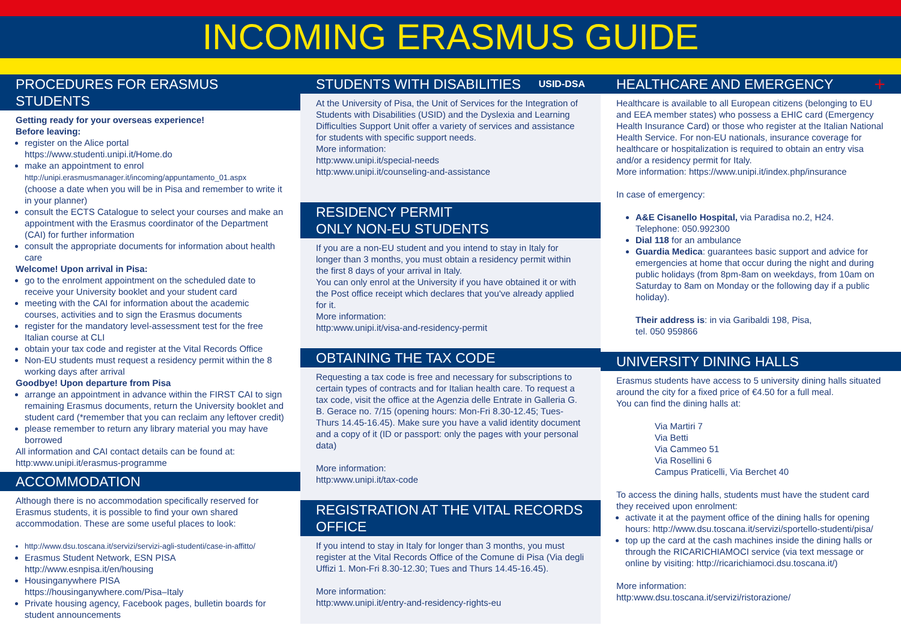INCOMING ERASMUS GUIDE
PROCEDURES FOR ERASMUS STUDENTS
Getting ready for your overseas experience!
Before leaving:
register on the Alice portal
https://www.studenti.unipi.it/Home.do
make an appointment to enrol
http://unipi.erasmusmanager.it/incoming/appuntamento_01.aspx
(choose a date when you will be in Pisa and remember to write it in your planner)
consult the ECTS Catalogue to select your courses and make an appointment with the Erasmus coordinator of the Department (CAI) for further information
consult the appropriate documents for information about health care
Welcome! Upon arrival in Pisa:
go to the enrolment appointment on the scheduled date to receive your University booklet and your student card
meeting with the CAI for information about the academic courses, activities and to sign the Erasmus documents
register for the mandatory level-assessment test for the free Italian course at CLI
obtain your tax code and register at the Vital Records Office
Non-EU students must request a residency permit within the 8 working days after arrival
Goodbye! Upon departure from Pisa
arrange an appointment in advance within the FIRST CAI to sign remaining Erasmus documents, return the University booklet and student card (*remember that you can reclaim any leftover credit)
please remember to return any library material you may have borrowed
All information and CAI contact details can be found at:
http:www.unipi.it/erasmus-programme
ACCOMMODATION
Although there is no accommodation specifically reserved for Erasmus students, it is possible to find your own shared accommodation. These are some useful places to look:
http://www.dsu.toscana.it/servizi/servizi-agli-studenti/case-in-affitto/
Erasmus Student Network, ESN PISA
http://www.esnpisa.it/en/housing
Housinganywhere PISA
https://housinganywhere.com/Pisa–Italy
Private housing agency, Facebook pages, bulletin boards for student announcements
STUDENTS WITH DISABILITIES USID-DSA
At the University of Pisa, the Unit of Services for the Integration of Students with Disabilities (USID) and the Dyslexia and Learning Difficulties Support Unit offer a variety of services and assistance for students with specific support needs.
More information:
http:www.unipi.it/special-needs
http:www.unipi.it/counseling-and-assistance
RESIDENCY PERMIT
ONLY NON-EU STUDENTS
If you are a non-EU student and you intend to stay in Italy for longer than 3 months, you must obtain a residency permit within the first 8 days of your arrival in Italy.
You can only enrol at the University if you have obtained it or with the Post office receipt which declares that you've already applied for it.
More information:
http:www.unipi.it/visa-and-residency-permit
OBTAINING THE TAX CODE
Requesting a tax code is free and necessary for subscriptions to certain types of contracts and for Italian health care. To request a tax code, visit the office at the Agenzia delle Entrate in Galleria G. B. Gerace no. 7/15 (opening hours: Mon-Fri 8.30-12.45; Tues-Thurs 14.45-16.45). Make sure you have a valid identity document and a copy of it (ID or passport: only the pages with your personal data)
More information:
http:www.unipi.it/tax-code
REGISTRATION AT THE VITAL RECORDS OFFICE
If you intend to stay in Italy for longer than 3 months, you must register at the Vital Records Office of the Comune di Pisa (Via degli Uffizi 1. Mon-Fri 8.30-12.30; Tues and Thurs 14.45-16.45).
More information:
http:www.unipi.it/entry-and-residency-rights-eu
HEALTHCARE AND EMERGENCY +
Healthcare is available to all European citizens (belonging to EU and EEA member states) who possess a EHIC card (Emergency Health Insurance Card) or those who register at the Italian National Health Service. For non-EU nationals, insurance coverage for healthcare or hospitalization is required to obtain an entry visa and/or a residency permit for Italy.
More information: https://www.unipi.it/index.php/insurance
In case of emergency:
A&E Cisanello Hospital, via Paradisa no.2, H24.
Telephone: 050.992300
Dial 118 for an ambulance
Guardia Medica: guarantees basic support and advice for emergencies at home that occur during the night and during public holidays (from 8pm-8am on weekdays, from 10am on Saturday to 8am on Monday or the following day if a public holiday).
Their address is: in via Garibaldi 198, Pisa,
tel. 050 959866
UNIVERSITY DINING HALLS
Erasmus students have access to 5 university dining halls situated around the city for a fixed price of €4.50 for a full meal.
You can find the dining halls at:
Via Martiri 7
Via Betti
Via Cammeo 51
Via Rosellini 6
Campus Praticelli, Via Berchet 40
To access the dining halls, students must have the student card they received upon enrolment:
activate it at the payment office of the dining halls for opening hours: http://www.dsu.toscana.it/servizi/sportello-studenti/pisa/
top up the card at the cash machines inside the dining halls or through the RICARICHIAMOCI service (via text message or online by visiting: http://ricarichiamoci.dsu.toscana.it/)
More information:
http:www.dsu.toscana.it/servizi/ristorazione/